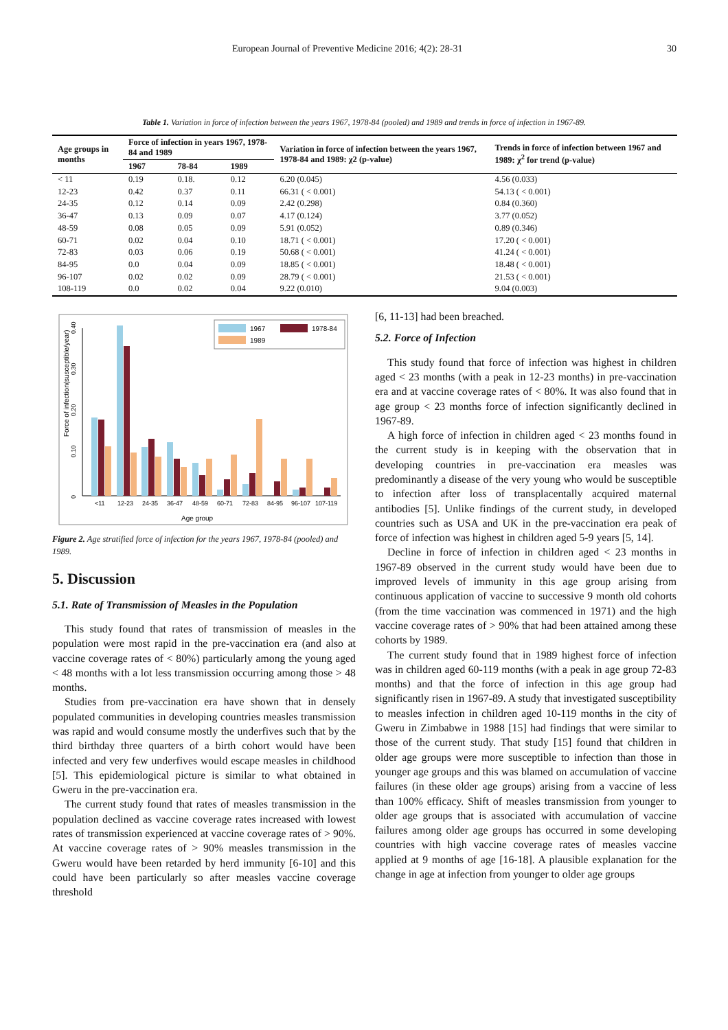European Journal of Preventive Medicine 2016; 4(2): 28-31 30
Table 1. Variation in force of infection between the years 1967, 1978-84 (pooled) and 1989 and trends in force of infection in 1967-89.
| Age groups in months | Force of infection in years 1967, 1978-84 and 1989 | | | Variation in force of infection between the years 1967, 1978-84 and 1989: χ2 (p-value) | Trends in force of infection between 1967 and 1989: χ<sup>2</sup> for trend (p-value) |
| --- | --- | --- | --- | --- | --- |
| | 1967 | 78-84 | 1989 | | |
| < 11 | 0.19 | 0.18. | 0.12 | 6.20 (0.045) | 4.56 (0.033) |
| 12-23 | 0.42 | 0.37 | 0.11 | 66.31 ( < 0.001) | 54.13 ( < 0.001) |
| 24-35 | 0.12 | 0.14 | 0.09 | 2.42 (0.298) | 0.84 (0.360) |
| 36-47 | 0.13 | 0.09 | 0.07 | 4.17 (0.124) | 3.77 (0.052) |
| 48-59 | 0.08 | 0.05 | 0.09 | 5.91 (0.052) | 0.89 (0.346) |
| 60-71 | 0.02 | 0.04 | 0.10 | 18.71 ( < 0.001) | 17.20 ( < 0.001) |
| 72-83 | 0.03 | 0.06 | 0.19 | 50.68 ( < 0.001) | 41.24 ( < 0.001) |
| 84-95 | 0.0 | 0.04 | 0.09 | 18.85 ( < 0.001) | 18.48 ( < 0.001) |
| 96-107 | 0.02 | 0.02 | 0.09 | 28.79 ( < 0.001) | 21.53 ( < 0.001) |
| 108-119 | 0.0 | 0.02 | 0.04 | 9.22 (0.010) | 9.04 (0.003) |
Force of infection(susceptible/year)
0
0.10
0.20
0.30
0.40
1967
1978-84
1989
<11
12-23
24-35
36-47
48-59
60-71
72-83
84-95
96-107
107-119
Age group
Figure 2. Age stratified force of infection for the years 1967, 1978-84 (pooled) and 1989.
5. Discussion
5.1. Rate of Transmission of Measles in the Population
This study found that rates of transmission of measles in the population were most rapid in the pre-vaccination era (and also at vaccine coverage rates of < 80%) particularly among the young aged < 48 months with a lot less transmission occurring among those > 48 months.
Studies from pre-vaccination era have shown that in densely populated communities in developing countries measles transmission was rapid and would consume mostly the underfives such that by the third birthday three quarters of a birth cohort would have been infected and very few underfives would escape measles in childhood [5]. This epidemiological picture is similar to what obtained in Gweru in the pre-vaccination era.
The current study found that rates of measles transmission in the population declined as vaccine coverage rates increased with lowest rates of transmission experienced at vaccine coverage rates of > 90%. At vaccine coverage rates of > 90% measles transmission in the Gweru would have been retarded by herd immunity [6-10] and this could have been particularly so after measles vaccine coverage threshold
[6, 11-13] had been breached.
5.2. Force of Infection
This study found that force of infection was highest in children aged < 23 months (with a peak in 12-23 months) in pre-vaccination era and at vaccine coverage rates of < 80%. It was also found that in age group < 23 months force of infection significantly declined in 1967-89.
A high force of infection in children aged < 23 months found in the current study is in keeping with the observation that in developing countries in pre-vaccination era measles was predominantly a disease of the very young who would be susceptible to infection after loss of transplacentally acquired maternal antibodies [5]. Unlike findings of the current study, in developed countries such as USA and UK in the pre-vaccination era peak of force of infection was highest in children aged 5-9 years [5, 14].
Decline in force of infection in children aged < 23 months in 1967-89 observed in the current study would have been due to improved levels of immunity in this age group arising from continuous application of vaccine to successive 9 month old cohorts (from the time vaccination was commenced in 1971) and the high vaccine coverage rates of > 90% that had been attained among these cohorts by 1989.
The current study found that in 1989 highest force of infection was in children aged 60-119 months (with a peak in age group 72-83 months) and that the force of infection in this age group had significantly risen in 1967-89. A study that investigated susceptibility to measles infection in children aged 10-119 months in the city of Gweru in Zimbabwe in 1988 [15] had findings that were similar to those of the current study. That study [15] found that children in older age groups were more susceptible to infection than those in younger age groups and this was blamed on accumulation of vaccine failures (in these older age groups) arising from a vaccine of less than 100% efficacy. Shift of measles transmission from younger to older age groups that is associated with accumulation of vaccine failures among older age groups has occurred in some developing countries with high vaccine coverage rates of measles vaccine applied at 9 months of age [16-18]. A plausible explanation for the change in age at infection from younger to older age groups